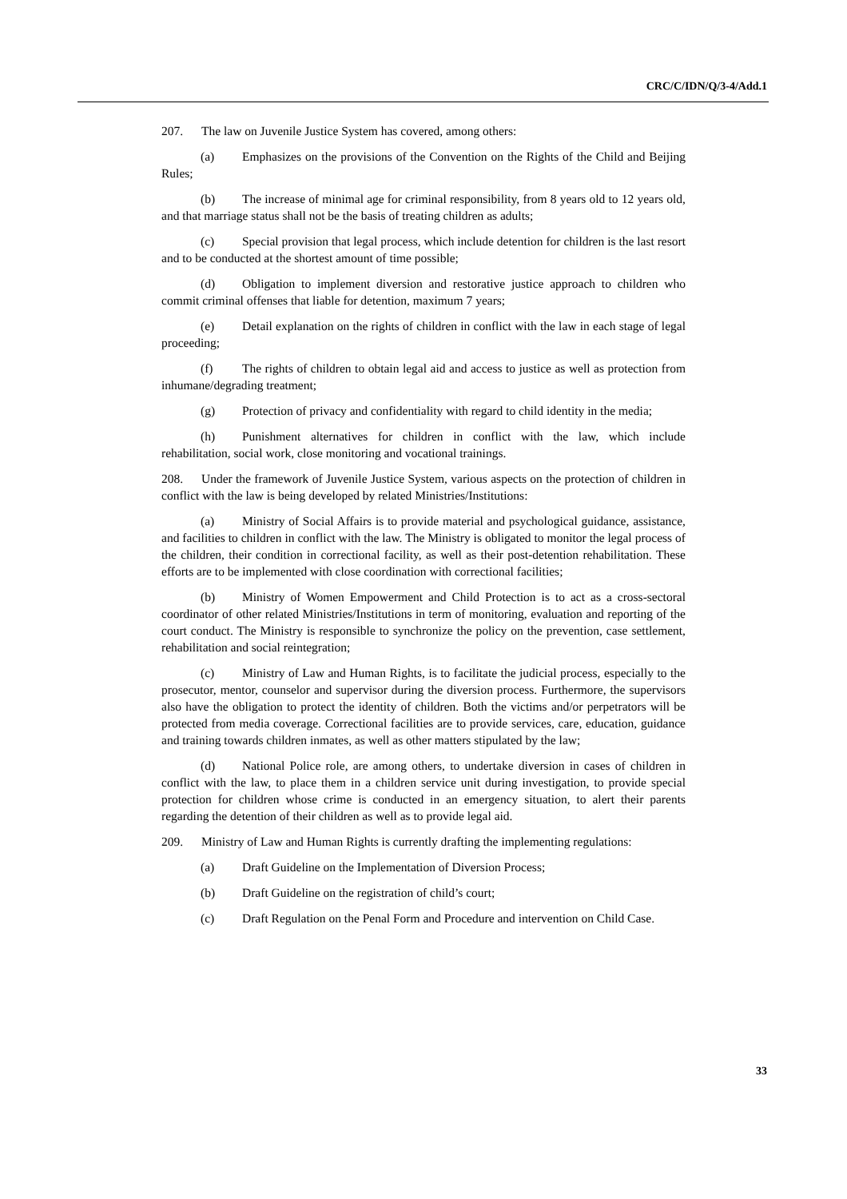CRC/C/IDN/Q/3-4/Add.1
207. The law on Juvenile Justice System has covered, among others:
(a) Emphasizes on the provisions of the Convention on the Rights of the Child and Beijing Rules;
(b) The increase of minimal age for criminal responsibility, from 8 years old to 12 years old, and that marriage status shall not be the basis of treating children as adults;
(c) Special provision that legal process, which include detention for children is the last resort and to be conducted at the shortest amount of time possible;
(d) Obligation to implement diversion and restorative justice approach to children who commit criminal offenses that liable for detention, maximum 7 years;
(e) Detail explanation on the rights of children in conflict with the law in each stage of legal proceeding;
(f) The rights of children to obtain legal aid and access to justice as well as protection from inhumane/degrading treatment;
(g) Protection of privacy and confidentiality with regard to child identity in the media;
(h) Punishment alternatives for children in conflict with the law, which include rehabilitation, social work, close monitoring and vocational trainings.
208. Under the framework of Juvenile Justice System, various aspects on the protection of children in conflict with the law is being developed by related Ministries/Institutions:
(a) Ministry of Social Affairs is to provide material and psychological guidance, assistance, and facilities to children in conflict with the law. The Ministry is obligated to monitor the legal process of the children, their condition in correctional facility, as well as their post-detention rehabilitation. These efforts are to be implemented with close coordination with correctional facilities;
(b) Ministry of Women Empowerment and Child Protection is to act as a cross-sectoral coordinator of other related Ministries/Institutions in term of monitoring, evaluation and reporting of the court conduct. The Ministry is responsible to synchronize the policy on the prevention, case settlement, rehabilitation and social reintegration;
(c) Ministry of Law and Human Rights, is to facilitate the judicial process, especially to the prosecutor, mentor, counselor and supervisor during the diversion process. Furthermore, the supervisors also have the obligation to protect the identity of children. Both the victims and/or perpetrators will be protected from media coverage. Correctional facilities are to provide services, care, education, guidance and training towards children inmates, as well as other matters stipulated by the law;
(d) National Police role, are among others, to undertake diversion in cases of children in conflict with the law, to place them in a children service unit during investigation, to provide special protection for children whose crime is conducted in an emergency situation, to alert their parents regarding the detention of their children as well as to provide legal aid.
209. Ministry of Law and Human Rights is currently drafting the implementing regulations:
(a) Draft Guideline on the Implementation of Diversion Process;
(b) Draft Guideline on the registration of child’s court;
(c) Draft Regulation on the Penal Form and Procedure and intervention on Child Case.
33